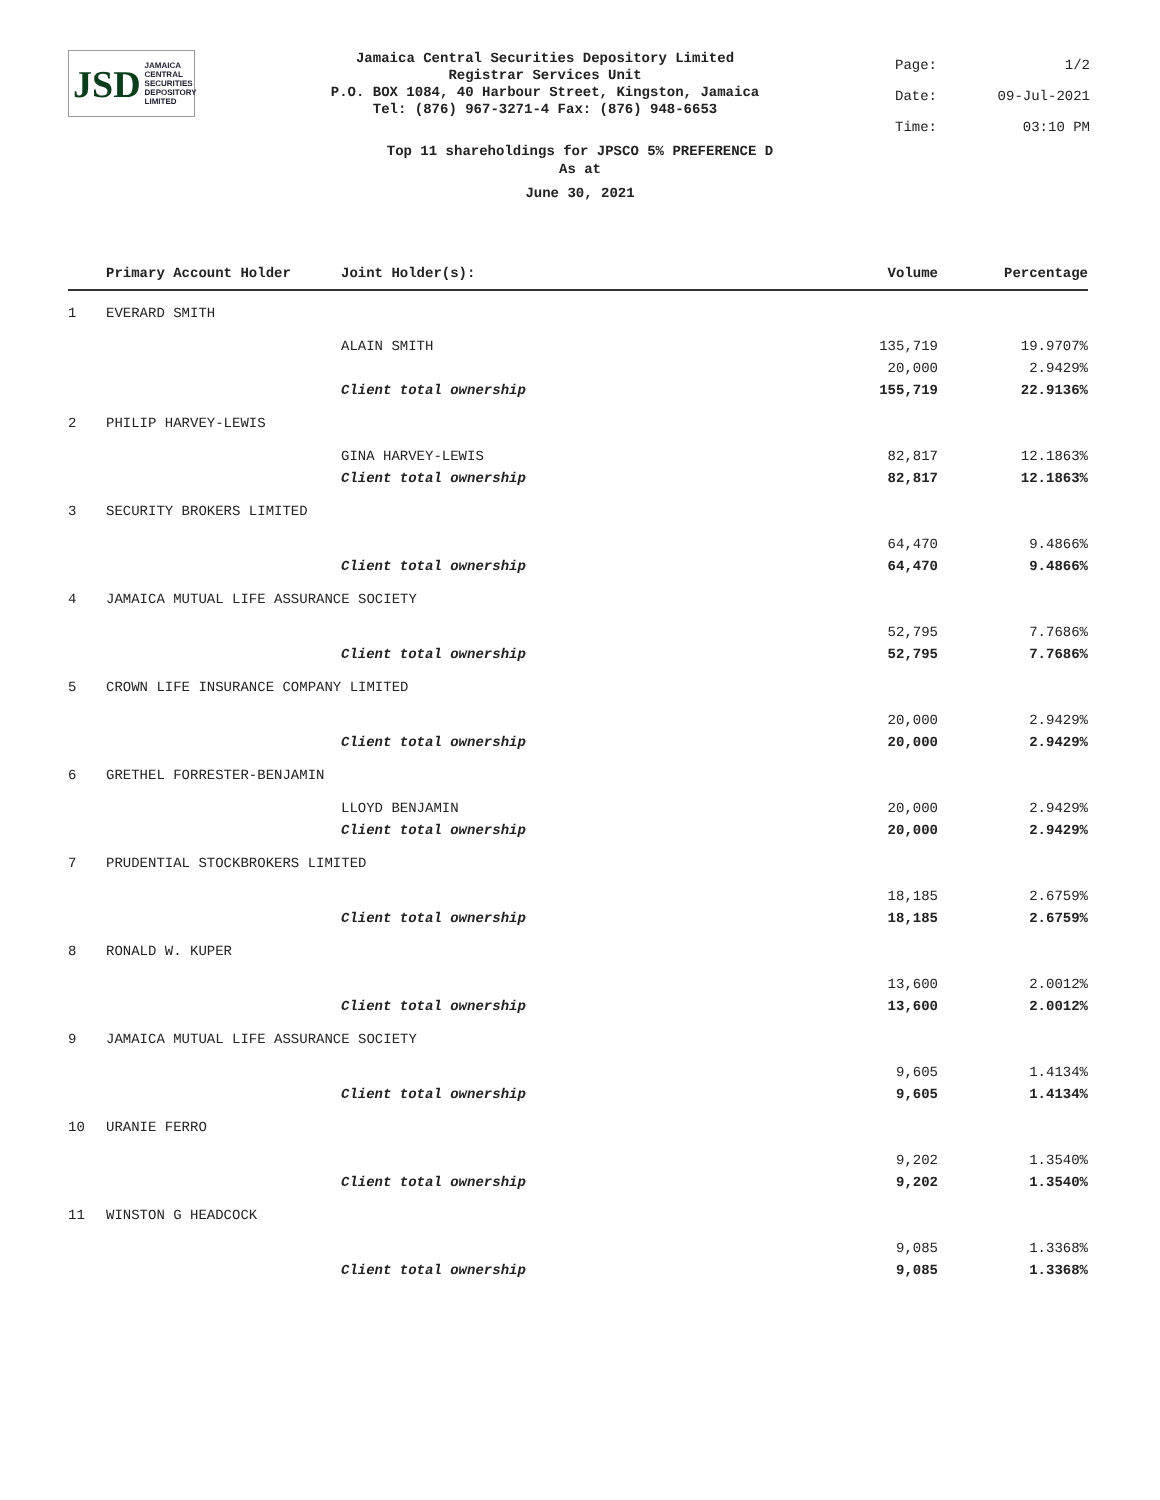JSD JAMAICA
CENTRAL
SECURITIES
DEPOSITORY
LIMITED
Jamaica Central Securities Depository Limited
Registrar Services Unit
P.O. BOX 1084, 40 Harbour Street, Kingston, Jamaica
Tel: (876) 967-3271-4 Fax: (876) 948-6653
Page: 1/2
Date: 09-Jul-2021
Time: 03:10 PM
Top 11 shareholdings for JPSCO 5% PREFERENCE D
As at
June 30, 2021
| | Primary Account Holder | Joint Holder(s): | Volume | Percentage |
| --- | --- | --- | --- | --- |
| 1 | EVERARD SMITH | | | |
| | | ALAIN SMITH | 135,719 | 19.9707% |
| | | | 20,000 | 2.9429% |
| | | Client total ownership | 155,719 | 22.9136% |
| 2 | PHILIP HARVEY-LEWIS | | | |
| | | GINA HARVEY-LEWIS | 82,817 | 12.1863% |
| | | Client total ownership | 82,817 | 12.1863% |
| 3 | SECURITY BROKERS LIMITED | | | |
| | | | 64,470 | 9.4866% |
| | | Client total ownership | 64,470 | 9.4866% |
| 4 | JAMAICA MUTUAL LIFE ASSURANCE SOCIETY | | | |
| | | | 52,795 | 7.7686% |
| | | Client total ownership | 52,795 | 7.7686% |
| 5 | CROWN LIFE INSURANCE COMPANY LIMITED | | | |
| | | | 20,000 | 2.9429% |
| | | Client total ownership | 20,000 | 2.9429% |
| 6 | GRETHEL FORRESTER-BENJAMIN | | | |
| | | LLOYD BENJAMIN | 20,000 | 2.9429% |
| | | Client total ownership | 20,000 | 2.9429% |
| 7 | PRUDENTIAL STOCKBROKERS LIMITED | | | |
| | | | 18,185 | 2.6759% |
| | | Client total ownership | 18,185 | 2.6759% |
| 8 | RONALD W. KUPER | | | |
| | | | 13,600 | 2.0012% |
| | | Client total ownership | 13,600 | 2.0012% |
| 9 | JAMAICA MUTUAL LIFE ASSURANCE SOCIETY | | | |
| | | | 9,605 | 1.4134% |
| | | Client total ownership | 9,605 | 1.4134% |
| 10 | URANIE FERRO | | | |
| | | | 9,202 | 1.3540% |
| | | Client total ownership | 9,202 | 1.3540% |
| 11 | WINSTON G HEADCOCK | | | |
| | | | 9,085 | 1.3368% |
| | | Client total ownership | 9,085 | 1.3368% |